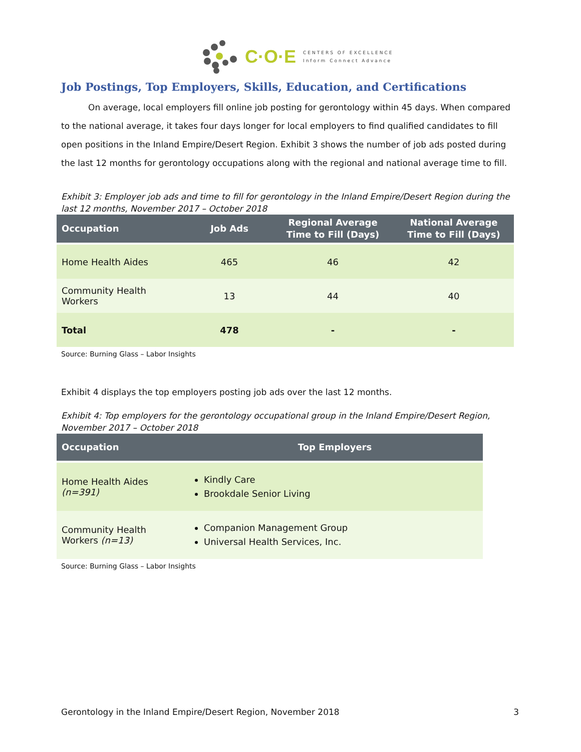C·O·E
CENTERS OF EXCELLENCE
Inform Connect Advance
Job Postings, Top Employers, Skills, Education, and Certifications
On average, local employers fill online job posting for gerontology within 45 days. When compared to the national average, it takes four days longer for local employers to find qualified candidates to fill open positions in the Inland Empire/Desert Region. Exhibit 3 shows the number of job ads posted during the last 12 months for gerontology occupations along with the regional and national average time to fill.
Exhibit 3: Employer job ads and time to fill for gerontology in the Inland Empire/Desert Region during the last 12 months, November 2017 – October 2018
| Occupation | Job Ads | Regional Average Time to Fill (Days) | National Average Time to Fill (Days) |
| --- | --- | --- | --- |
| Home Health Aides | 465 | 46 | 42 |
| Community Health Workers | 13 | 44 | 40 |
| Total | 478 | - | - |
Source: Burning Glass – Labor Insights
Exhibit 4 displays the top employers posting job ads over the last 12 months.
Exhibit 4: Top employers for the gerontology occupational group in the Inland Empire/Desert Region, November 2017 – October 2018
| Occupation | Top Employers |
| --- | --- |
| Home Health Aides (n=391) | Kindly Care Brookdale Senior Living |
| Community Health Workers (n=13) | Companion Management Group Universal Health Services, Inc. |
Source: Burning Glass – Labor Insights
Gerontology in the Inland Empire/Desert Region, November 2018 3